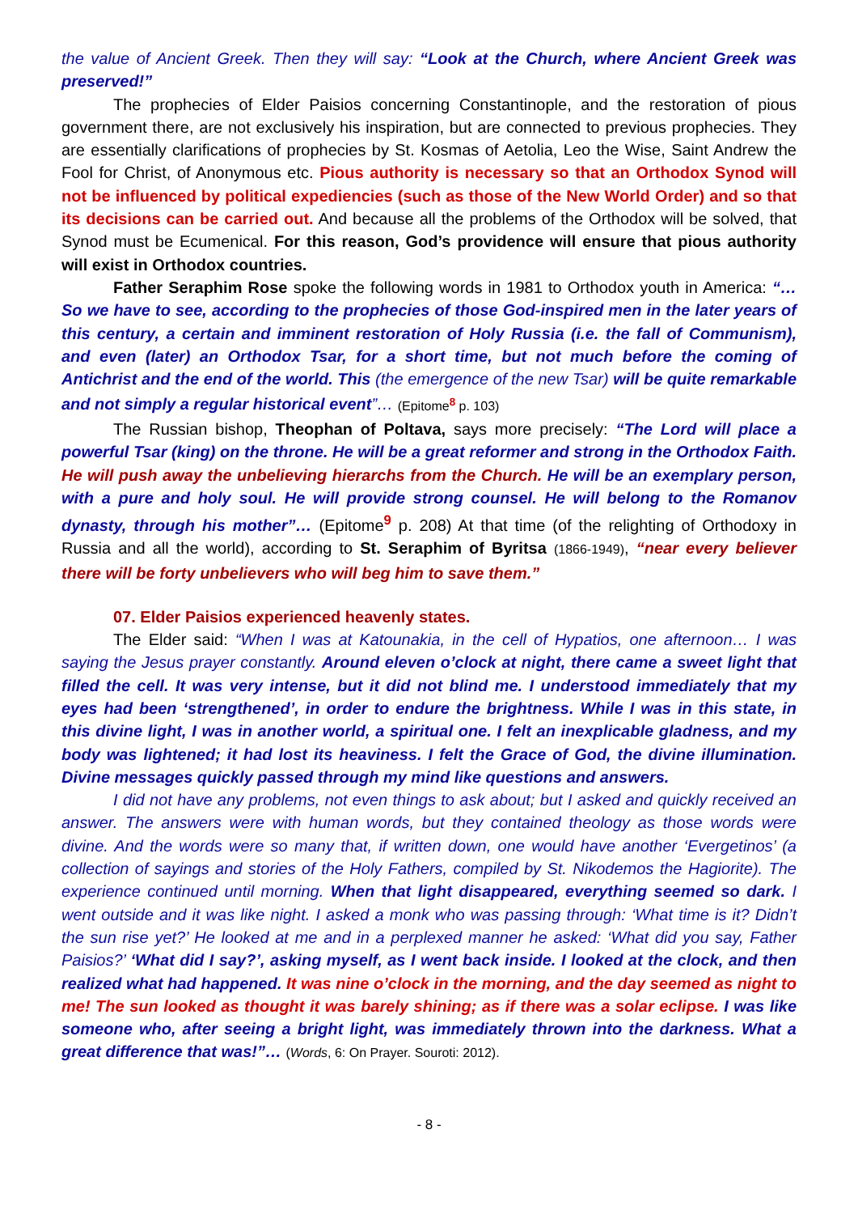the value of Ancient Greek. Then they will say: “Look at the Church, where Ancient Greek was preserved!”
The prophecies of Elder Paisios concerning Constantinople, and the restoration of pious government there, are not exclusively his inspiration, but are connected to previous prophecies. They are essentially clarifications of prophecies by St. Kosmas of Aetolia, Leo the Wise, Saint Andrew the Fool for Christ, of Anonymous etc. Pious authority is necessary so that an Orthodox Synod will not be influenced by political expediencies (such as those of the New World Order) and so that its decisions can be carried out. And because all the problems of the Orthodox will be solved, that Synod must be Ecumenical. For this reason, God’s providence will ensure that pious authority will exist in Orthodox countries.
Father Seraphim Rose spoke the following words in 1981 to Orthodox youth in America: “…So we have to see, according to the prophecies of those God-inspired men in the later years of this century, a certain and imminent restoration of Holy Russia (i.e. the fall of Communism), and even (later) an Orthodox Tsar, for a short time, but not much before the coming of Antichrist and the end of the world. This (the emergence of the new Tsar) will be quite remarkable and not simply a regular historical event”… (Epitome<sup>8</sup> p. 103)
The Russian bishop, Theophan of Poltava, says more precisely: “The Lord will place a powerful Tsar (king) on the throne. He will be a great reformer and strong in the Orthodox Faith. He will push away the unbelieving hierarchs from the Church. He will be an exemplary person, with a pure and holy soul. He will provide strong counsel. He will belong to the Romanov dynasty, through his mother”… (Epitome<sup>9</sup> p. 208) At that time (of the relighting of Orthodoxy in Russia and all the world), according to St. Seraphim of Byritsa (1866-1949), “near every believer there will be forty unbelievers who will beg him to save them.”
07. Elder Paisios experienced heavenly states.
The Elder said: “When I was at Katounakia, in the cell of Hypatios, one afternoon… I was saying the Jesus prayer constantly. Around eleven o’clock at night, there came a sweet light that filled the cell. It was very intense, but it did not blind me. I understood immediately that my eyes had been ‘strengthened’, in order to endure the brightness. While I was in this state, in this divine light, I was in another world, a spiritual one. I felt an inexplicable gladness, and my body was lightened; it had lost its heaviness. I felt the Grace of God, the divine illumination. Divine messages quickly passed through my mind like questions and answers.
I did not have any problems, not even things to ask about; but I asked and quickly received an answer. The answers were with human words, but they contained theology as those words were divine. And the words were so many that, if written down, one would have another ‘Evergetinos’ (a collection of sayings and stories of the Holy Fathers, compiled by St. Nikodemos the Hagiorite). The experience continued until morning. When that light disappeared, everything seemed so dark. I went outside and it was like night. I asked a monk who was passing through: ‘What time is it? Didn’t the sun rise yet?’ He looked at me and in a perplexed manner he asked: ‘What did you say, Father Paisios?’ ‘What did I say?’, asking myself, as I went back inside. I looked at the clock, and then realized what had happened. It was nine o’clock in the morning, and the day seemed as night to me! The sun looked as thought it was barely shining; as if there was a solar eclipse. I was like someone who, after seeing a bright light, was immediately thrown into the darkness. What a great difference that was!”… (Words, 6: On Prayer. Souroti: 2012).
- 8 -